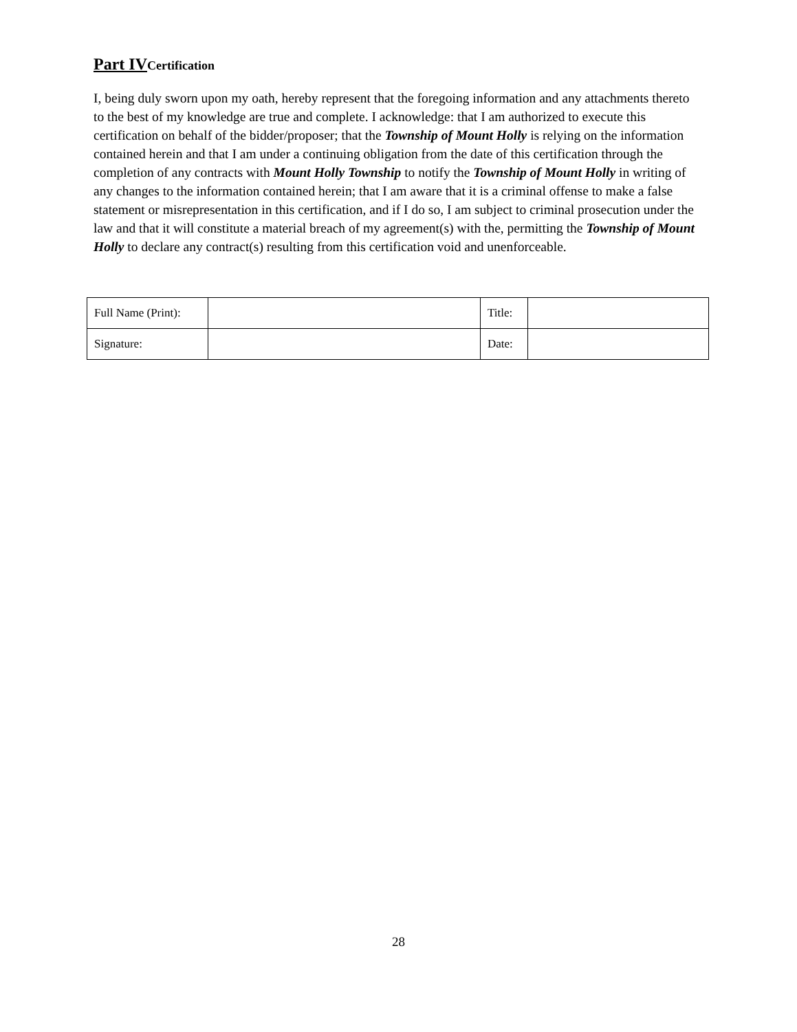Part IV Certification
I, being duly sworn upon my oath, hereby represent that the foregoing information and any attachments thereto to the best of my knowledge are true and complete. I acknowledge: that I am authorized to execute this certification on behalf of the bidder/proposer; that the Township of Mount Holly is relying on the information contained herein and that I am under a continuing obligation from the date of this certification through the completion of any contracts with Mount Holly Township to notify the Township of Mount Holly in writing of any changes to the information contained herein; that I am aware that it is a criminal offense to make a false statement or misrepresentation in this certification, and if I do so, I am subject to criminal prosecution under the law and that it will constitute a material breach of my agreement(s) with the, permitting the Township of Mount Holly to declare any contract(s) resulting from this certification void and unenforceable.
| Full Name (Print): | | Title: | |
| Signature: | | Date: | |
28